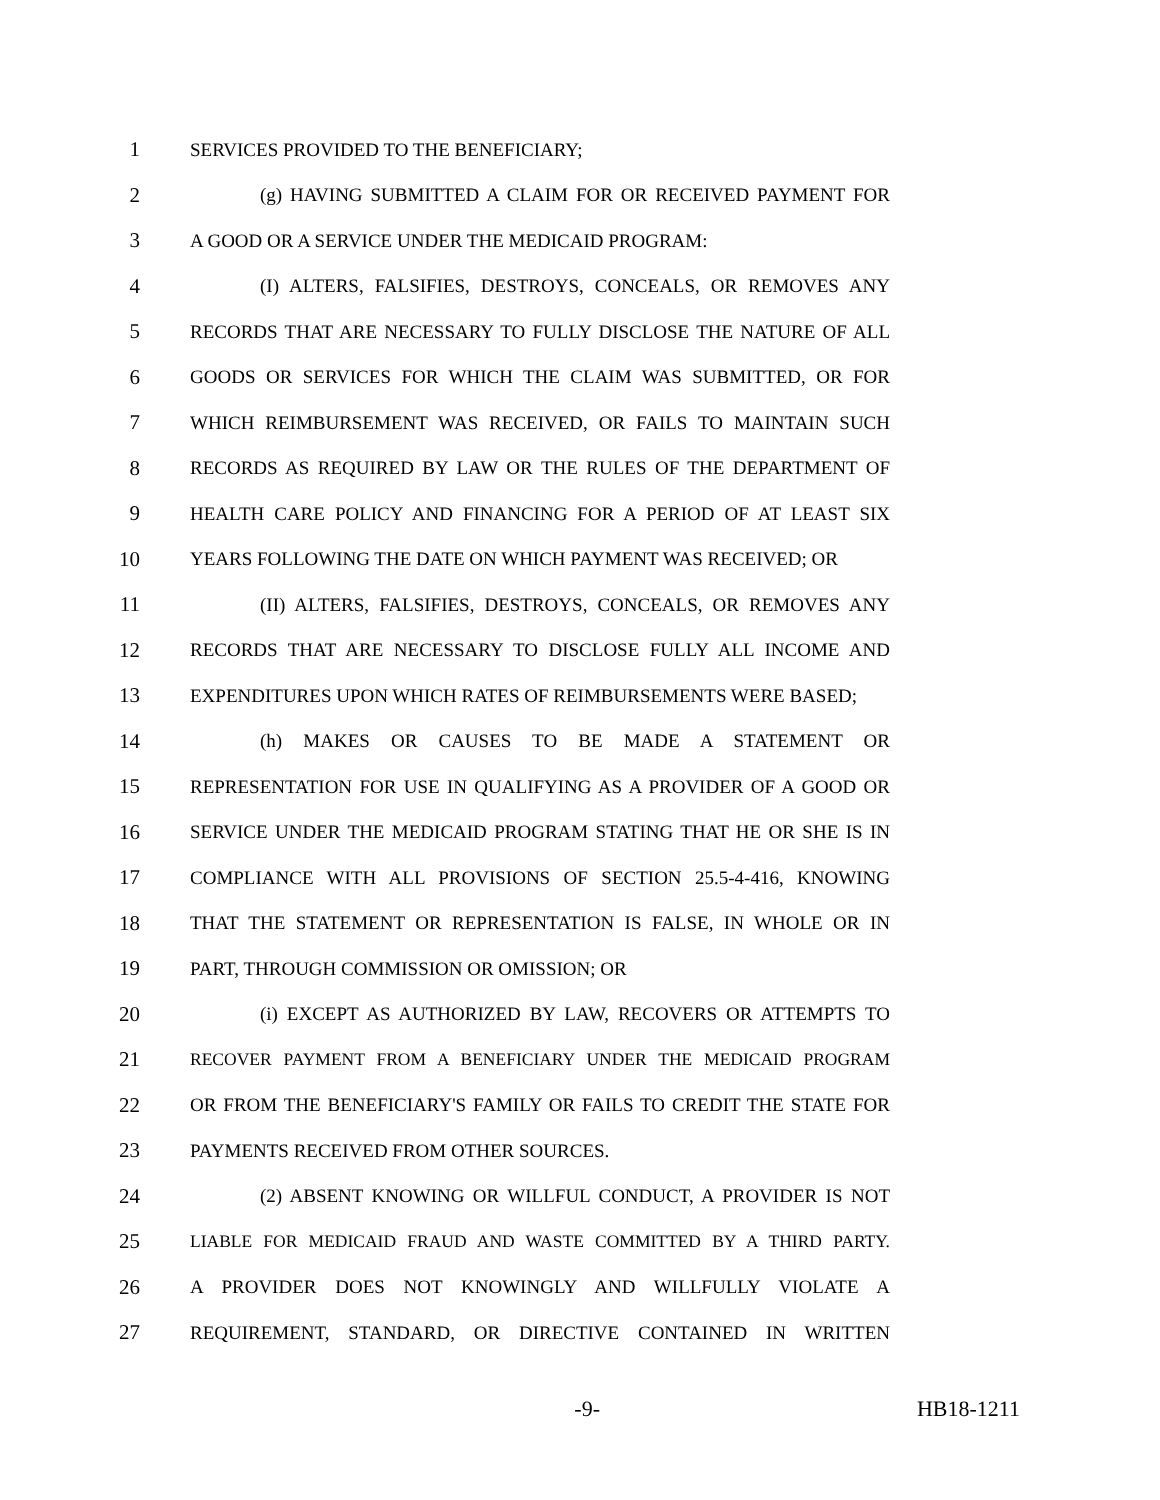1 SERVICES PROVIDED TO THE BENEFICIARY;
2 (g) HAVING SUBMITTED A CLAIM FOR OR RECEIVED PAYMENT FOR
3 A GOOD OR A SERVICE UNDER THE MEDICAID PROGRAM:
4 (I) ALTERS, FALSIFIES, DESTROYS, CONCEALS, OR REMOVES ANY
5 RECORDS THAT ARE NECESSARY TO FULLY DISCLOSE THE NATURE OF ALL
6 GOODS OR SERVICES FOR WHICH THE CLAIM WAS SUBMITTED, OR FOR
7 WHICH REIMBURSEMENT WAS RECEIVED, OR FAILS TO MAINTAIN SUCH
8 RECORDS AS REQUIRED BY LAW OR THE RULES OF THE DEPARTMENT OF
9 HEALTH CARE POLICY AND FINANCING FOR A PERIOD OF AT LEAST SIX
10 YEARS FOLLOWING THE DATE ON WHICH PAYMENT WAS RECEIVED; OR
11 (II) ALTERS, FALSIFIES, DESTROYS, CONCEALS, OR REMOVES ANY
12 RECORDS THAT ARE NECESSARY TO DISCLOSE FULLY ALL INCOME AND
13 EXPENDITURES UPON WHICH RATES OF REIMBURSEMENTS WERE BASED;
14 (h) MAKES OR CAUSES TO BE MADE A STATEMENT OR
15 REPRESENTATION FOR USE IN QUALIFYING AS A PROVIDER OF A GOOD OR
16 SERVICE UNDER THE MEDICAID PROGRAM STATING THAT HE OR SHE IS IN
17 COMPLIANCE WITH ALL PROVISIONS OF SECTION 25.5-4-416, KNOWING
18 THAT THE STATEMENT OR REPRESENTATION IS FALSE, IN WHOLE OR IN
19 PART, THROUGH COMMISSION OR OMISSION; OR
20 (i) EXCEPT AS AUTHORIZED BY LAW, RECOVERS OR ATTEMPTS TO
21 RECOVER PAYMENT FROM A BENEFICIARY UNDER THE MEDICAID PROGRAM
22 OR FROM THE BENEFICIARY'S FAMILY OR FAILS TO CREDIT THE STATE FOR
23 PAYMENTS RECEIVED FROM OTHER SOURCES.
24 (2) ABSENT KNOWING OR WILLFUL CONDUCT, A PROVIDER IS NOT
25 LIABLE FOR MEDICAID FRAUD AND WASTE COMMITTED BY A THIRD PARTY.
26 A PROVIDER DOES NOT KNOWINGLY AND WILLFULLY VIOLATE A
27 REQUIREMENT, STANDARD, OR DIRECTIVE CONTAINED IN WRITTEN
-9- HB18-1211